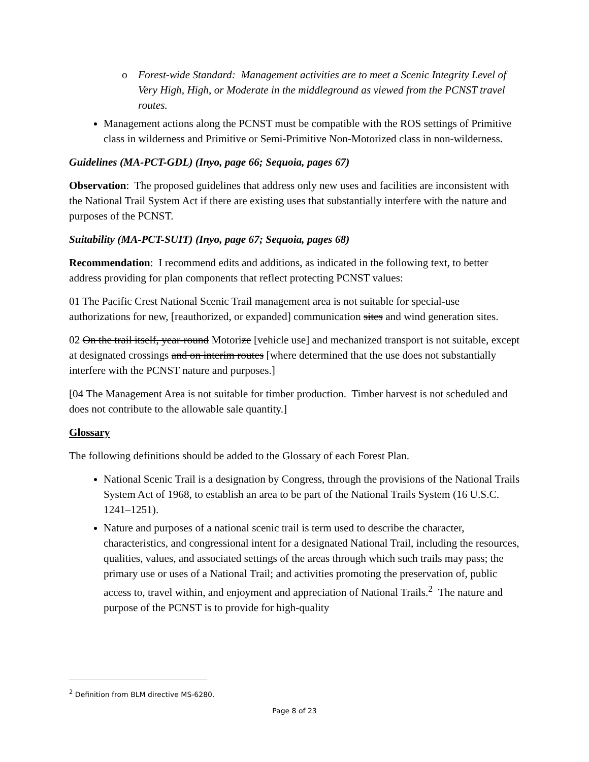o Forest-wide Standard: Management activities are to meet a Scenic Integrity Level of Very High, High, or Moderate in the middleground as viewed from the PCNST travel routes.
Management actions along the PCNST must be compatible with the ROS settings of Primitive class in wilderness and Primitive or Semi-Primitive Non-Motorized class in non-wilderness.
Guidelines (MA-PCT-GDL) (Inyo, page 66; Sequoia, pages 67)
Observation: The proposed guidelines that address only new uses and facilities are inconsistent with the National Trail System Act if there are existing uses that substantially interfere with the nature and purposes of the PCNST.
Suitability (MA-PCT-SUIT) (Inyo, page 67; Sequoia, pages 68)
Recommendation: I recommend edits and additions, as indicated in the following text, to better address providing for plan components that reflect protecting PCNST values:
01 The Pacific Crest National Scenic Trail management area is not suitable for special-use authorizations for new, [reauthorized, or expanded] communication sites and wind generation sites.
02 On the trail itself, year-round Motorize [vehicle use] and mechanized transport is not suitable, except at designated crossings and on interim routes [where determined that the use does not substantially interfere with the PCNST nature and purposes.]
[04 The Management Area is not suitable for timber production. Timber harvest is not scheduled and does not contribute to the allowable sale quantity.]
Glossary
The following definitions should be added to the Glossary of each Forest Plan.
National Scenic Trail is a designation by Congress, through the provisions of the National Trails System Act of 1968, to establish an area to be part of the National Trails System (16 U.S.C. 1241–1251).
Nature and purposes of a national scenic trail is term used to describe the character, characteristics, and congressional intent for a designated National Trail, including the resources, qualities, values, and associated settings of the areas through which such trails may pass; the primary use or uses of a National Trail; and activities promoting the preservation of, public access to, travel within, and enjoyment and appreciation of National Trails.<sup>2</sup> The nature and purpose of the PCNST is to provide for high-quality
<sup>2</sup> Definition from BLM directive MS-6280.
Page 8 of 23